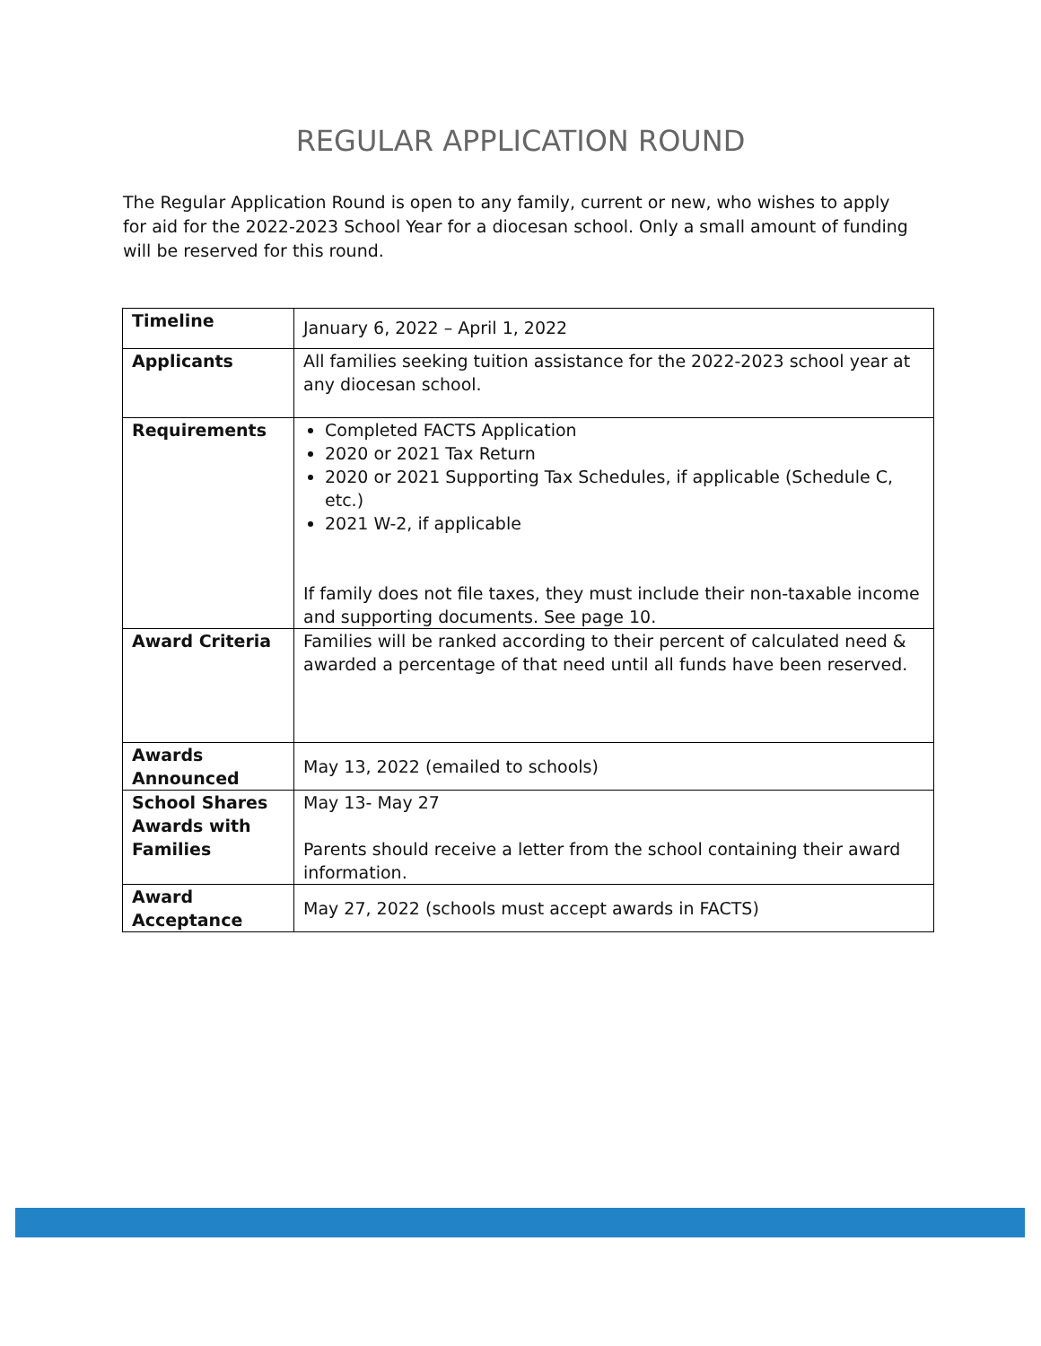REGULAR APPLICATION ROUND
The Regular Application Round is open to any family, current or new, who wishes to apply for aid for the 2022-2023 School Year for a diocesan school. Only a small amount of funding will be reserved for this round.
| Timeline | January 6, 2022 – April 1, 2022 |
| Applicants | All families seeking tuition assistance for the 2022-2023 school year at any diocesan school. |
| Requirements | Completed FACTS Application 2020 or 2021 Tax Return 2020 or 2021 Supporting Tax Schedules, if applicable (Schedule C, etc.) 2021 W-2, if applicable If family does not file taxes, they must include their non-taxable income and supporting documents. See page 10. |
| Award Criteria | Families will be ranked according to their percent of calculated need & awarded a percentage of that need until all funds have been reserved. |
| Awards Announced | May 13, 2022 (emailed to schools) |
| School Shares Awards with Families | May 13- May 27 Parents should receive a letter from the school containing their award information. |
| Award Acceptance | May 27, 2022 (schools must accept awards in FACTS) |